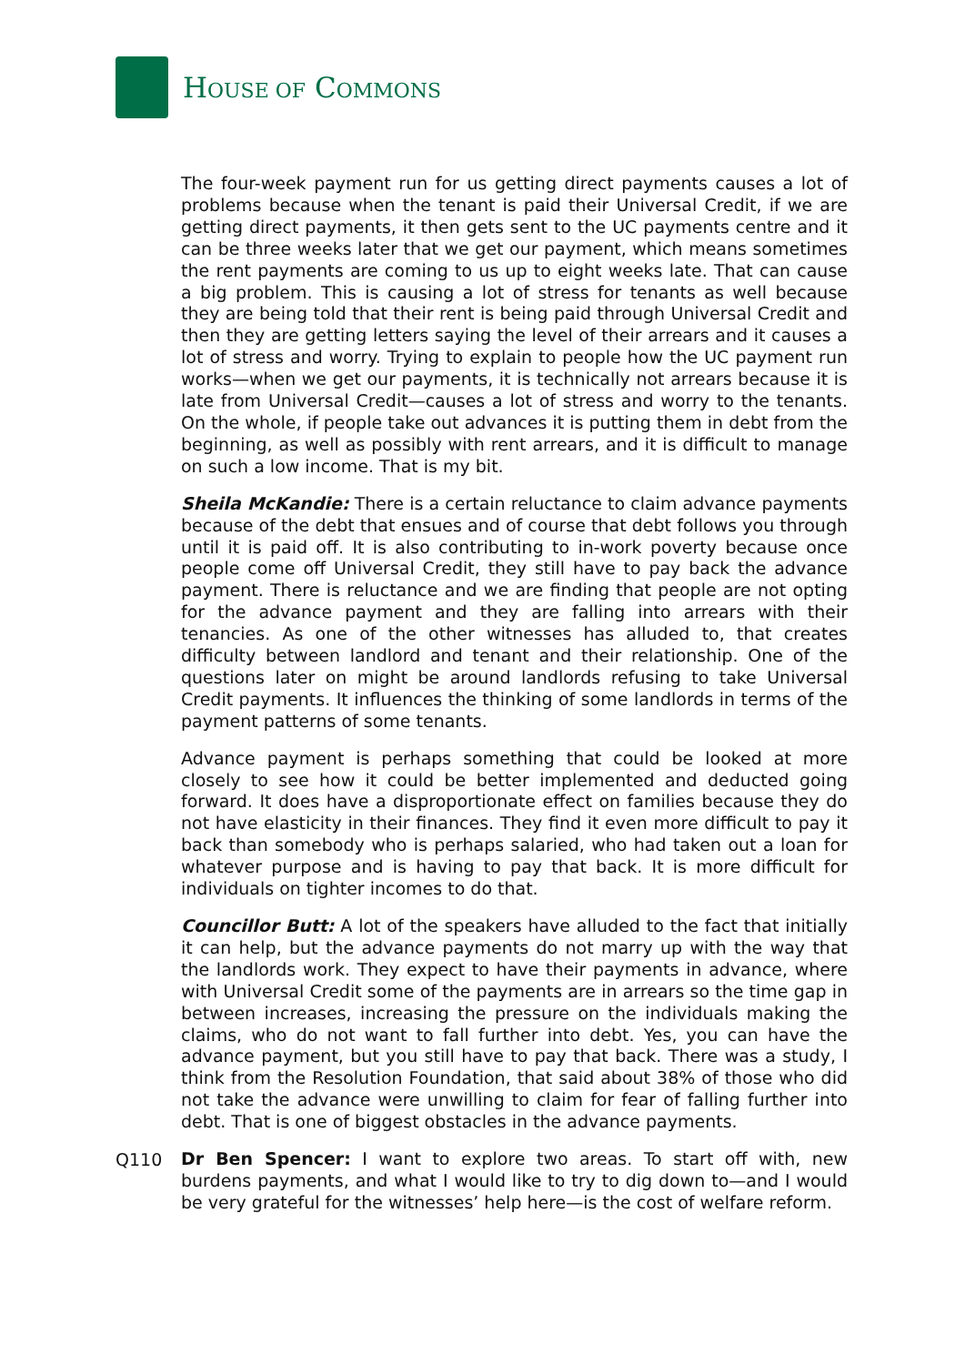HOUSE OF COMMONS
The four-week payment run for us getting direct payments causes a lot of problems because when the tenant is paid their Universal Credit, if we are getting direct payments, it then gets sent to the UC payments centre and it can be three weeks later that we get our payment, which means sometimes the rent payments are coming to us up to eight weeks late. That can cause a big problem. This is causing a lot of stress for tenants as well because they are being told that their rent is being paid through Universal Credit and then they are getting letters saying the level of their arrears and it causes a lot of stress and worry. Trying to explain to people how the UC payment run works—when we get our payments, it is technically not arrears because it is late from Universal Credit—causes a lot of stress and worry to the tenants. On the whole, if people take out advances it is putting them in debt from the beginning, as well as possibly with rent arrears, and it is difficult to manage on such a low income. That is my bit.
Sheila McKandie: There is a certain reluctance to claim advance payments because of the debt that ensues and of course that debt follows you through until it is paid off. It is also contributing to in-work poverty because once people come off Universal Credit, they still have to pay back the advance payment. There is reluctance and we are finding that people are not opting for the advance payment and they are falling into arrears with their tenancies. As one of the other witnesses has alluded to, that creates difficulty between landlord and tenant and their relationship. One of the questions later on might be around landlords refusing to take Universal Credit payments. It influences the thinking of some landlords in terms of the payment patterns of some tenants.
Advance payment is perhaps something that could be looked at more closely to see how it could be better implemented and deducted going forward. It does have a disproportionate effect on families because they do not have elasticity in their finances. They find it even more difficult to pay it back than somebody who is perhaps salaried, who had taken out a loan for whatever purpose and is having to pay that back. It is more difficult for individuals on tighter incomes to do that.
Councillor Butt: A lot of the speakers have alluded to the fact that initially it can help, but the advance payments do not marry up with the way that the landlords work. They expect to have their payments in advance, where with Universal Credit some of the payments are in arrears so the time gap in between increases, increasing the pressure on the individuals making the claims, who do not want to fall further into debt. Yes, you can have the advance payment, but you still have to pay that back. There was a study, I think from the Resolution Foundation, that said about 38% of those who did not take the advance were unwilling to claim for fear of falling further into debt. That is one of biggest obstacles in the advance payments.
Q110
Dr Ben Spencer: I want to explore two areas. To start off with, new burdens payments, and what I would like to try to dig down to—and I would be very grateful for the witnesses’ help here—is the cost of welfare reform.